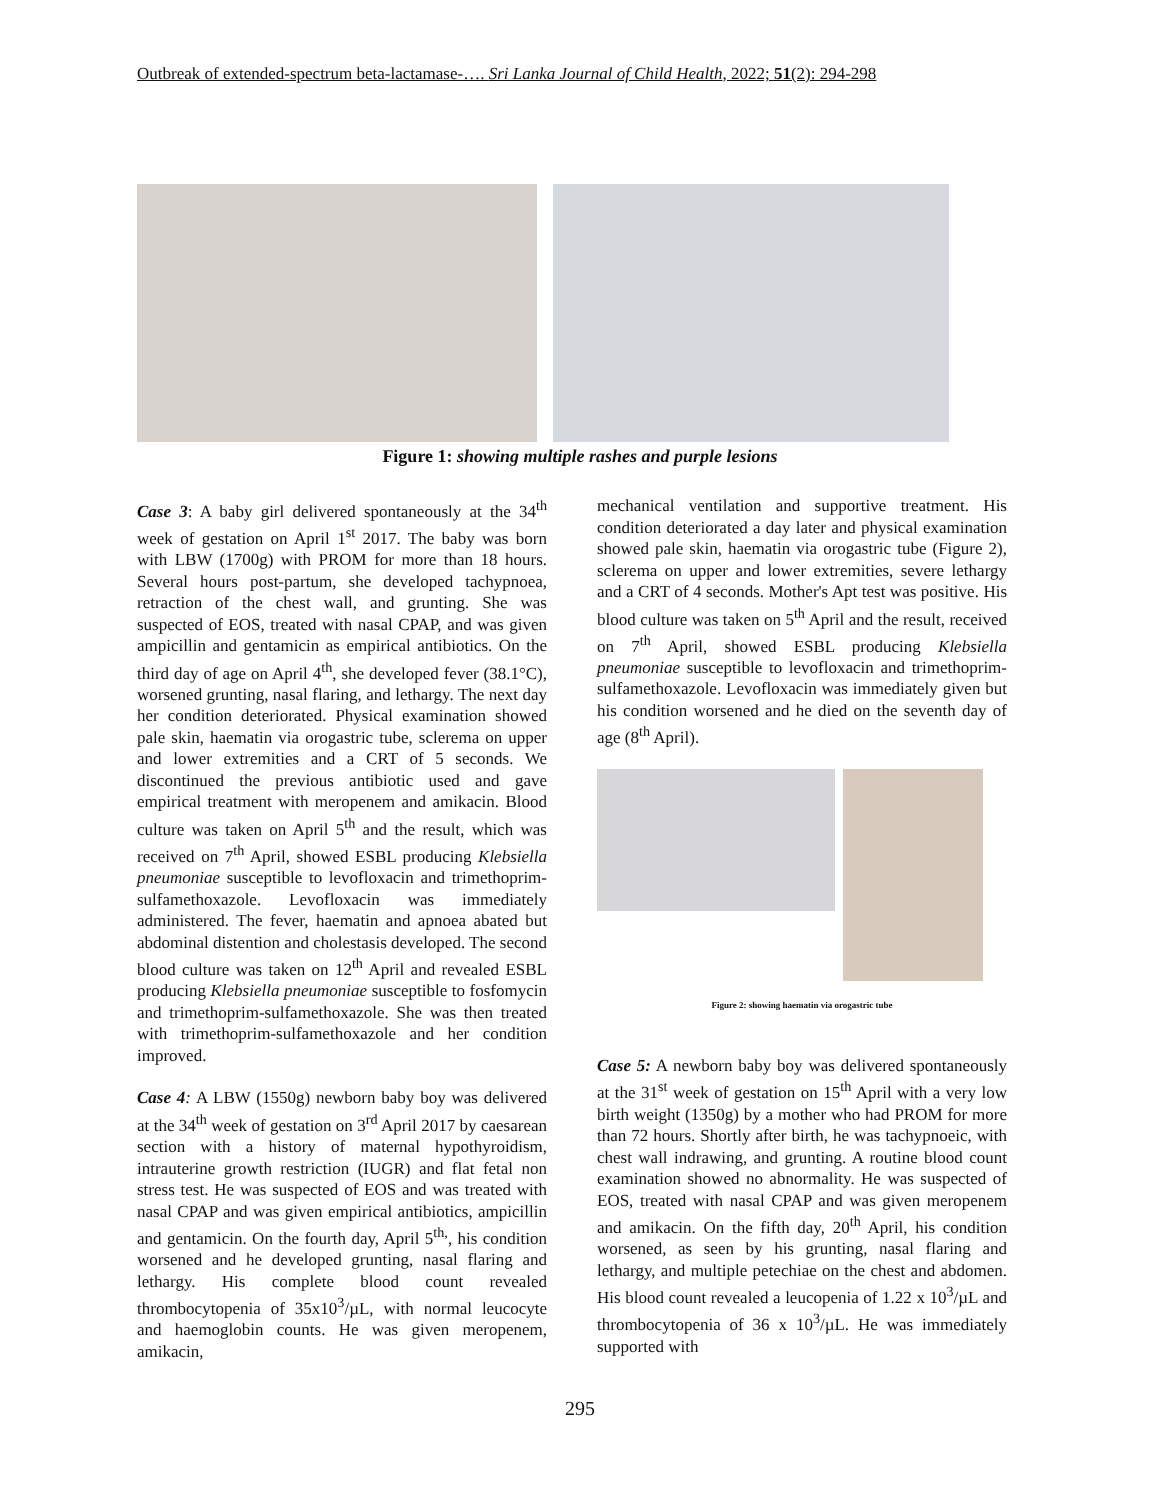Outbreak of extended-spectrum beta-lactamase-…. Sri Lanka Journal of Child Health, 2022; 51(2): 294-298
Figure 1: showing multiple rashes and purple lesions
Case 3: A baby girl delivered spontaneously at the 34<sup>th</sup> week of gestation on April 1<sup>st</sup> 2017. The baby was born with LBW (1700g) with PROM for more than 18 hours. Several hours post-partum, she developed tachypnoea, retraction of the chest wall, and grunting. She was suspected of EOS, treated with nasal CPAP, and was given ampicillin and gentamicin as empirical antibiotics. On the third day of age on April 4<sup>th</sup>, she developed fever (38.1°C), worsened grunting, nasal flaring, and lethargy. The next day her condition deteriorated. Physical examination showed pale skin, haematin via orogastric tube, sclerema on upper and lower extremities and a CRT of 5 seconds. We discontinued the previous antibiotic used and gave empirical treatment with meropenem and amikacin. Blood culture was taken on April 5<sup>th</sup> and the result, which was received on 7<sup>th</sup> April, showed ESBL producing Klebsiella pneumoniae susceptible to levofloxacin and trimethoprim-sulfamethoxazole. Levofloxacin was immediately administered. The fever, haematin and apnoea abated but abdominal distention and cholestasis developed. The second blood culture was taken on 12<sup>th</sup> April and revealed ESBL producing Klebsiella pneumoniae susceptible to fosfomycin and trimethoprim-sulfamethoxazole. She was then treated with trimethoprim-sulfamethoxazole and her condition improved.
Case 4: A LBW (1550g) newborn baby boy was delivered at the 34<sup>th</sup> week of gestation on 3<sup>rd</sup> April 2017 by caesarean section with a history of maternal hypothyroidism, intrauterine growth restriction (IUGR) and flat fetal non stress test. He was suspected of EOS and was treated with nasal CPAP and was given empirical antibiotics, ampicillin and gentamicin. On the fourth day, April 5<sup>th,</sup>, his condition worsened and he developed grunting, nasal flaring and lethargy. His complete blood count revealed thrombocytopenia of 35x10<sup>3</sup>/µL, with normal leucocyte and haemoglobin counts. He was given meropenem, amikacin,
mechanical ventilation and supportive treatment. His condition deteriorated a day later and physical examination showed pale skin, haematin via orogastric tube (Figure 2), sclerema on upper and lower extremities, severe lethargy and a CRT of 4 seconds. Mother's Apt test was positive. His blood culture was taken on 5<sup>th</sup> April and the result, received on 7<sup>th</sup> April, showed ESBL producing Klebsiella pneumoniae susceptible to levofloxacin and trimethoprim-sulfamethoxazole. Levofloxacin was immediately given but his condition worsened and he died on the seventh day of age (8<sup>th</sup> April).
Figure 2: showing haematin via orogastric tube
Case 5: A newborn baby boy was delivered spontaneously at the 31<sup>st</sup> week of gestation on 15<sup>th</sup> April with a very low birth weight (1350g) by a mother who had PROM for more than 72 hours. Shortly after birth, he was tachypnoeic, with chest wall indrawing, and grunting. A routine blood count examination showed no abnormality. He was suspected of EOS, treated with nasal CPAP and was given meropenem and amikacin. On the fifth day, 20<sup>th</sup> April, his condition worsened, as seen by his grunting, nasal flaring and lethargy, and multiple petechiae on the chest and abdomen. His blood count revealed a leucopenia of 1.22 x 10<sup>3</sup>/µL and thrombocytopenia of 36 x 10<sup>3</sup>/µL. He was immediately supported with
295